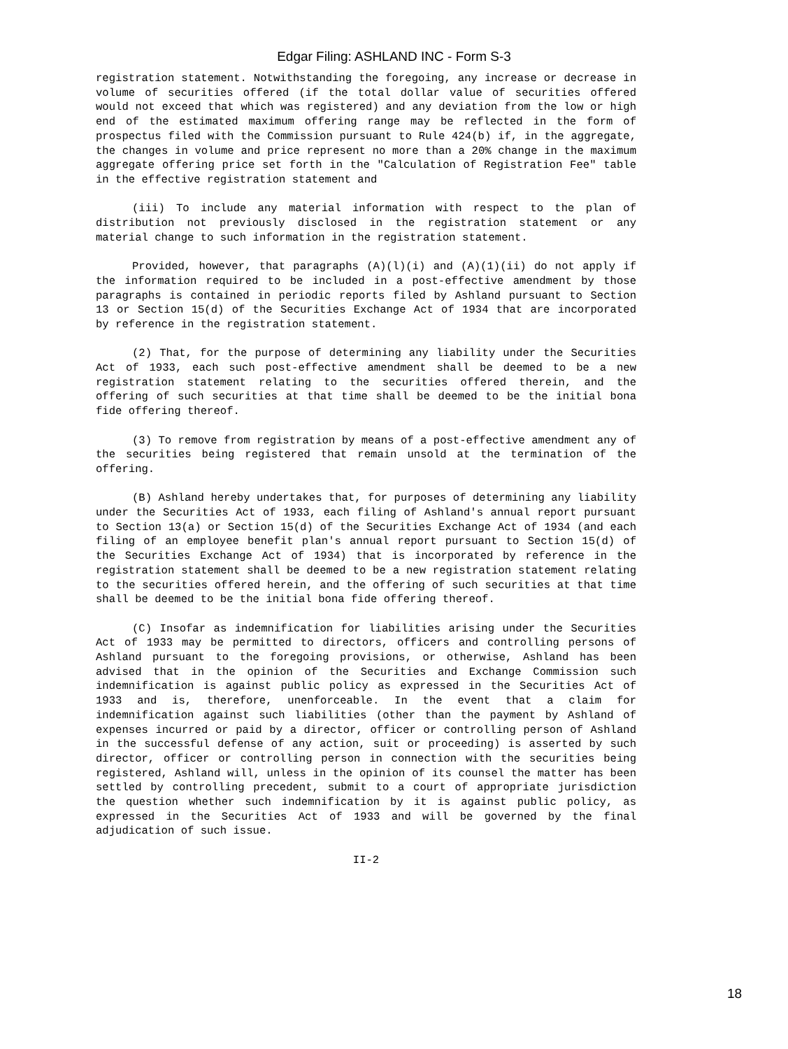Edgar Filing: ASHLAND INC - Form S-3
registration statement. Notwithstanding the foregoing, any increase or decrease in volume of securities offered (if the total dollar value of securities offered would not exceed that which was registered) and any deviation from the low or high end of the estimated maximum offering range may be reflected in the form of prospectus filed with the Commission pursuant to Rule 424(b) if, in the aggregate, the changes in volume and price represent no more than a 20% change in the maximum aggregate offering price set forth in the "Calculation of Registration Fee" table in the effective registration statement and
(iii) To include any material information with respect to the plan of distribution not previously disclosed in the registration statement or any material change to such information in the registration statement.
Provided, however, that paragraphs (A)(l)(i) and (A)(1)(ii) do not apply if the information required to be included in a post-effective amendment by those paragraphs is contained in periodic reports filed by Ashland pursuant to Section 13 or Section 15(d) of the Securities Exchange Act of 1934 that are incorporated by reference in the registration statement.
(2) That, for the purpose of determining any liability under the Securities Act of 1933, each such post-effective amendment shall be deemed to be a new registration statement relating to the securities offered therein, and the offering of such securities at that time shall be deemed to be the initial bona fide offering thereof.
(3) To remove from registration by means of a post-effective amendment any of the securities being registered that remain unsold at the termination of the offering.
(B) Ashland hereby undertakes that, for purposes of determining any liability under the Securities Act of 1933, each filing of Ashland's annual report pursuant to Section 13(a) or Section 15(d) of the Securities Exchange Act of 1934 (and each filing of an employee benefit plan's annual report pursuant to Section 15(d) of the Securities Exchange Act of 1934) that is incorporated by reference in the registration statement shall be deemed to be a new registration statement relating to the securities offered herein, and the offering of such securities at that time shall be deemed to be the initial bona fide offering thereof.
(C) Insofar as indemnification for liabilities arising under the Securities Act of 1933 may be permitted to directors, officers and controlling persons of Ashland pursuant to the foregoing provisions, or otherwise, Ashland has been advised that in the opinion of the Securities and Exchange Commission such indemnification is against public policy as expressed in the Securities Act of 1933 and is, therefore, unenforceable. In the event that a claim for indemnification against such liabilities (other than the payment by Ashland of expenses incurred or paid by a director, officer or controlling person of Ashland in the successful defense of any action, suit or proceeding) is asserted by such director, officer or controlling person in connection with the securities being registered, Ashland will, unless in the opinion of its counsel the matter has been settled by controlling precedent, submit to a court of appropriate jurisdiction the question whether such indemnification by it is against public policy, as expressed in the Securities Act of 1933 and will be governed by the final adjudication of such issue.
II-2
18